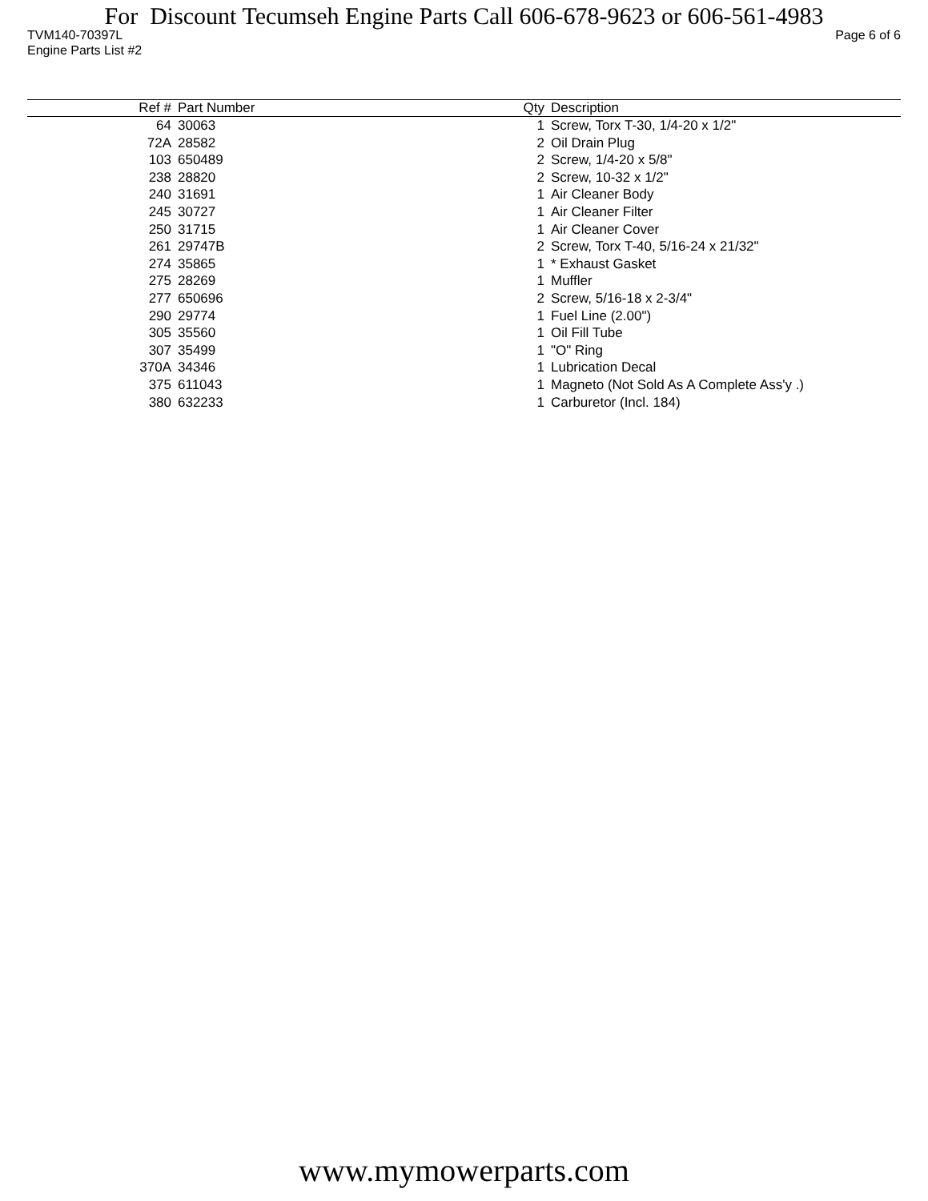For Discount Tecumseh Engine Parts Call 606-678-9623 or 606-561-4983
TVM140-70397L Page 6 of 6
Engine Parts List #2
| Ref # | Part Number | Qty | Description |
| --- | --- | --- | --- |
| 64 | 30063 | 1 | Screw, Torx T-30, 1/4-20 x 1/2" |
| 72A | 28582 | 2 | Oil Drain Plug |
| 103 | 650489 | 2 | Screw, 1/4-20 x 5/8" |
| 238 | 28820 | 2 | Screw, 10-32 x 1/2" |
| 240 | 31691 | 1 | Air Cleaner Body |
| 245 | 30727 | 1 | Air Cleaner Filter |
| 250 | 31715 | 1 | Air Cleaner Cover |
| 261 | 29747B | 2 | Screw, Torx T-40, 5/16-24 x 21/32" |
| 274 | 35865 | 1 | * Exhaust Gasket |
| 275 | 28269 | 1 | Muffler |
| 277 | 650696 | 2 | Screw, 5/16-18 x 2-3/4" |
| 290 | 29774 | 1 | Fuel Line (2.00") |
| 305 | 35560 | 1 | Oil Fill Tube |
| 307 | 35499 | 1 | "O" Ring |
| 370A | 34346 | 1 | Lubrication Decal |
| 375 | 611043 | 1 | Magneto (Not Sold As A Complete Ass'y .) |
| 380 | 632233 | 1 | Carburetor (Incl. 184) |
www.mymowerparts.com